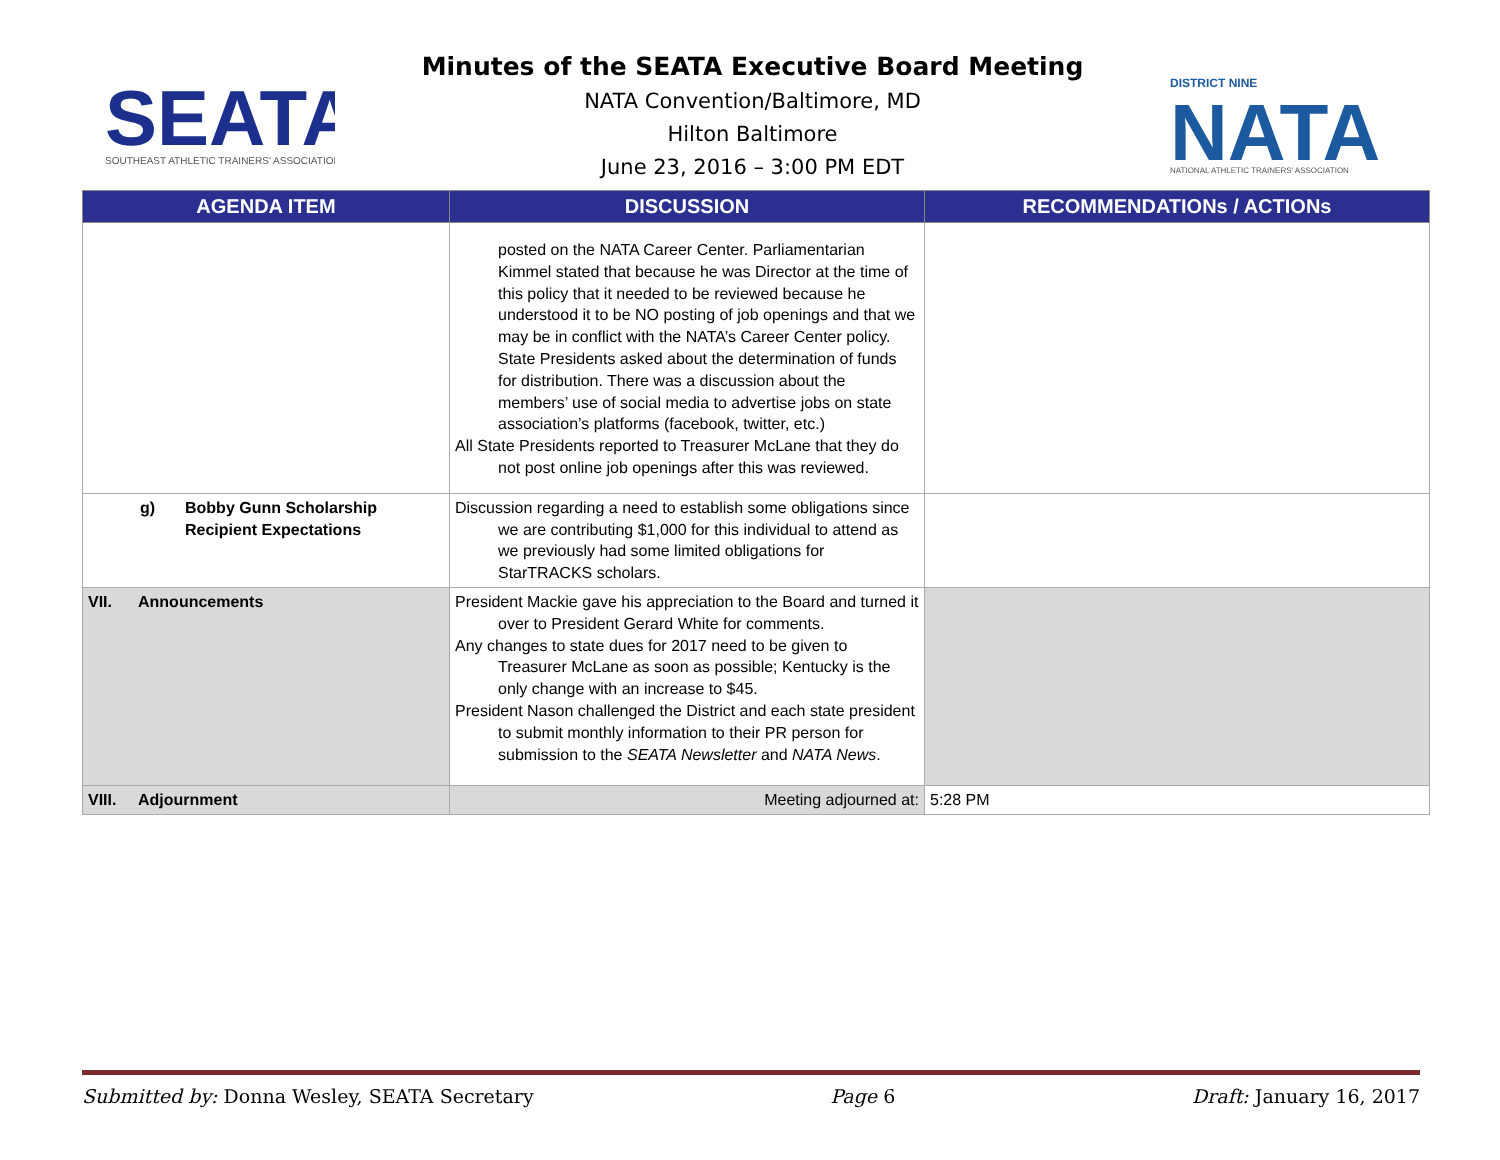SEATA
SOUTHEAST ATHLETIC TRAINERS' ASSOCIATION
Minutes of the SEATA Executive Board Meeting
NATA Convention/Baltimore, MD
Hilton Baltimore
June 23, 2016 – 3:00 PM EDT
DISTRICT NINE
NATA
NATIONAL ATHLETIC TRAINERS' ASSOCIATION
| AGENDA ITEM | DISCUSSION | RECOMMENDATIONs / ACTIONs |
| --- | --- | --- |
| | posted on the NATA Career Center. Parliamentarian Kimmel stated that because he was Director at the time of this policy that it needed to be reviewed because he understood it to be NO posting of job openings and that we may be in conflict with the NATA’s Career Center policy. State Presidents asked about the determination of funds for distribution. There was a discussion about the members’ use of social media to advertise jobs on state association’s platforms (facebook, twitter, etc.) All State Presidents reported to Treasurer McLane that they do not post online job openings after this was reviewed. | |
| g) Bobby Gunn Scholarship Recipient Expectations | Discussion regarding a need to establish some obligations since we are contributing $1,000 for this individual to attend as we previously had some limited obligations for StarTRACKS scholars. | |
| VII. Announcements | President Mackie gave his appreciation to the Board and turned it over to President Gerard White for comments. Any changes to state dues for 2017 need to be given to Treasurer McLane as soon as possible; Kentucky is the only change with an increase to $45. President Nason challenged the District and each state president to submit monthly information to their PR person for submission to the SEATA Newsletter and NATA News . | |
| VIII. Adjournment | Meeting adjourned at: | 5:28 PM |
Submitted by: Donna Wesley, SEATA Secretary Page 6 Draft: January 16, 2017